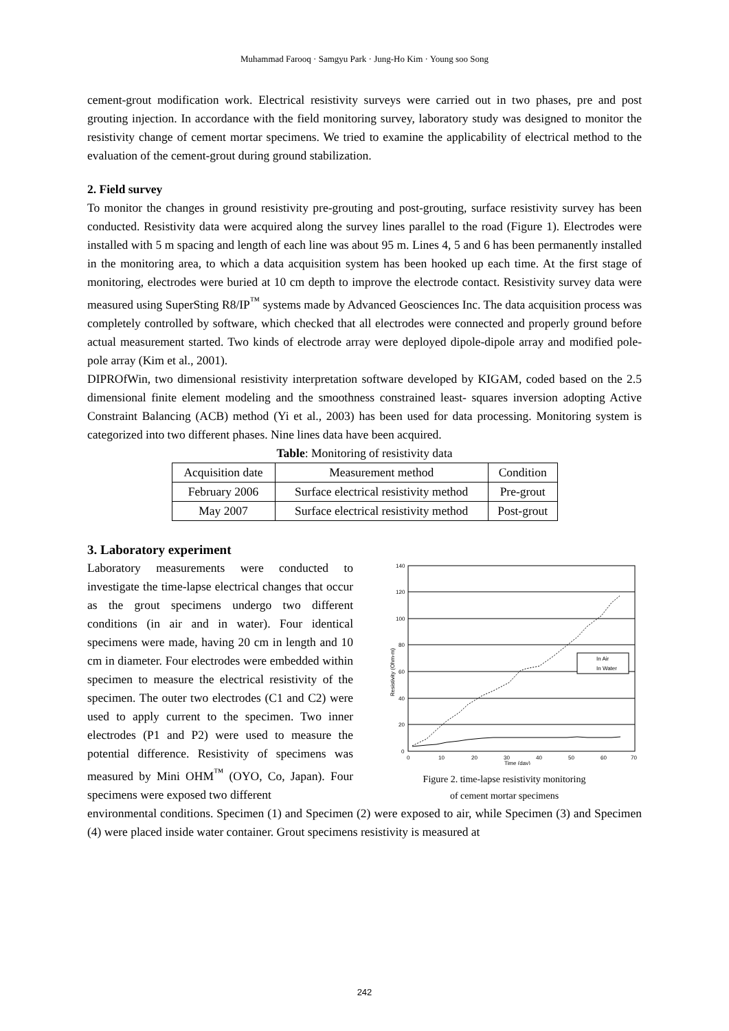Muhammad Farooq · Samgyu Park · Jung-Ho Kim · Young soo Song
cement-grout modification work. Electrical resistivity surveys were carried out in two phases, pre and post grouting injection. In accordance with the field monitoring survey, laboratory study was designed to monitor the resistivity change of cement mortar specimens. We tried to examine the applicability of electrical method to the evaluation of the cement-grout during ground stabilization.
2. Field survey
To monitor the changes in ground resistivity pre-grouting and post-grouting, surface resistivity survey has been conducted. Resistivity data were acquired along the survey lines parallel to the road (Figure 1). Electrodes were installed with 5 m spacing and length of each line was about 95 m. Lines 4, 5 and 6 has been permanently installed in the monitoring area, to which a data acquisition system has been hooked up each time. At the first stage of monitoring, electrodes were buried at 10 cm depth to improve the electrode contact. Resistivity survey data were measured using SuperSting R8/IP<sup>™</sup> systems made by Advanced Geosciences Inc. The data acquisition process was completely controlled by software, which checked that all electrodes were connected and properly ground before actual measurement started. Two kinds of electrode array were deployed dipole-dipole array and modified pole-pole array (Kim et al., 2001).
DIPROfWin, two dimensional resistivity interpretation software developed by KIGAM, coded based on the 2.5 dimensional finite element modeling and the smoothness constrained least- squares inversion adopting Active Constraint Balancing (ACB) method (Yi et al., 2003) has been used for data processing. Monitoring system is categorized into two different phases. Nine lines data have been acquired.
Table: Monitoring of resistivity data
| Acquisition date | Measurement method | Condition |
| February 2006 | Surface electrical resistivity method | Pre-grout |
| May 2007 | Surface electrical resistivity method | Post-grout |
3. Laboratory experiment
Laboratory measurements were conducted to investigate the time-lapse electrical changes that occur as the grout specimens undergo two different conditions (in air and in water). Four identical specimens were made, having 20 cm in length and 10 cm in diameter. Four electrodes were embedded within specimen to measure the electrical resistivity of the specimen. The outer two electrodes (C1 and C2) were used to apply current to the specimen. Two inner electrodes (P1 and P2) were used to measure the potential difference. Resistivity of specimens was measured by Mini OHM<sup>™</sup> (OYO, Co, Japan). Four specimens were exposed two different
140
120
100
80
60
40
20
0
0
10
20
30
40
50
60
70
Time (day)
Resistivity (Ohm-m)
In Air
In Water
Figure 2. time-lapse resistivity monitoring
of cement mortar specimens
environmental conditions. Specimen (1) and Specimen (2) were exposed to air, while Specimen (3) and Specimen (4) were placed inside water container. Grout specimens resistivity is measured at
242